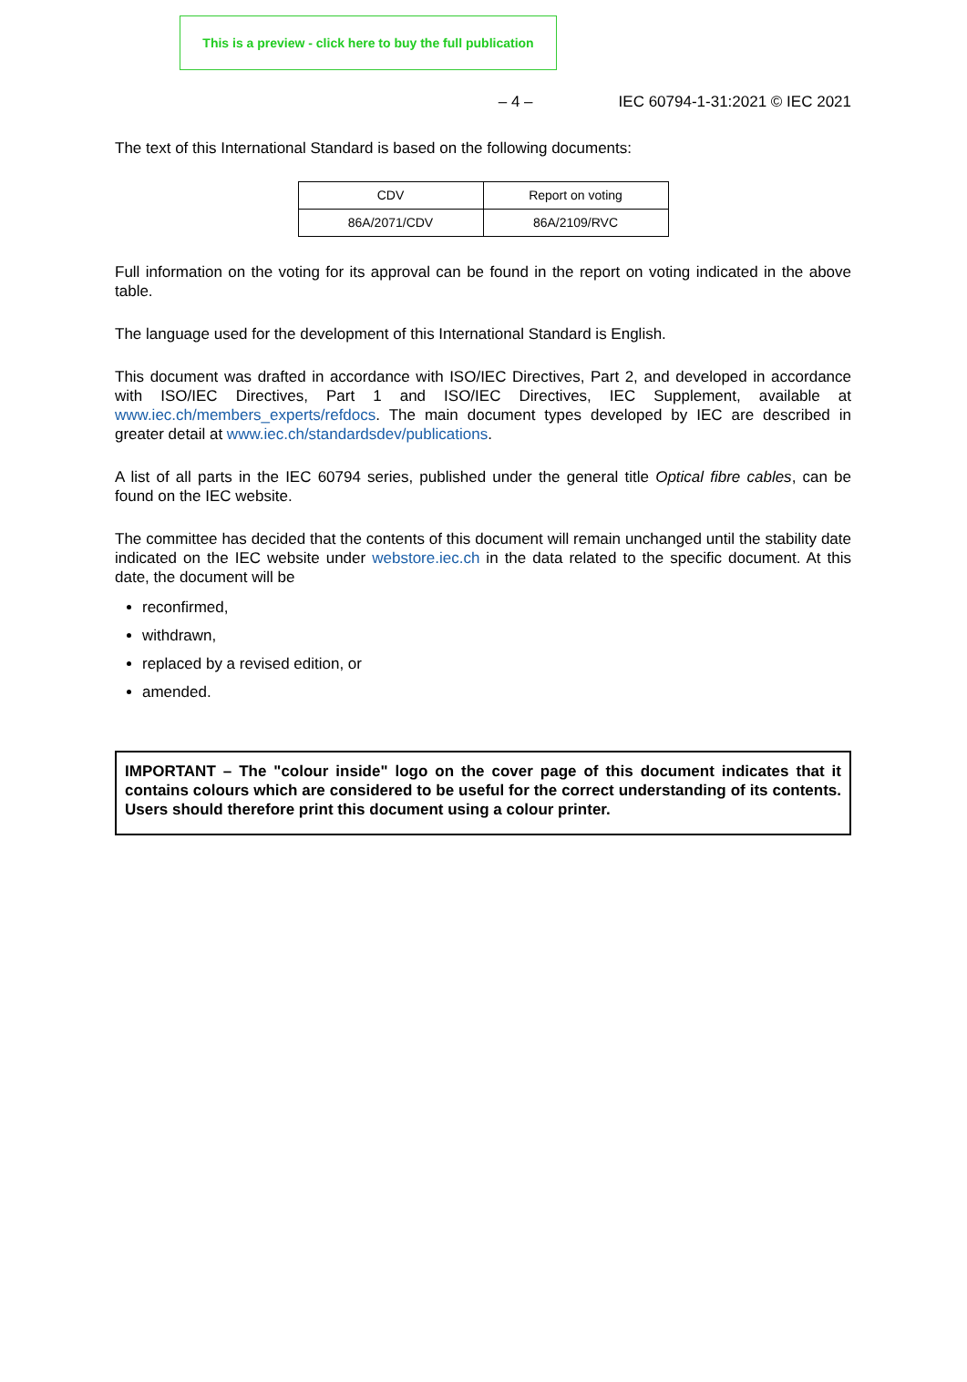This is a preview - click here to buy the full publication
– 4 – IEC 60794-1-31:2021 © IEC 2021
The text of this International Standard is based on the following documents:
| CDV | Report on voting |
| 86A/2071/CDV | 86A/2109/RVC |
Full information on the voting for its approval can be found in the report on voting indicated in the above table.
The language used for the development of this International Standard is English.
This document was drafted in accordance with ISO/IEC Directives, Part 2, and developed in accordance with ISO/IEC Directives, Part 1 and ISO/IEC Directives, IEC Supplement, available at www.iec.ch/members_experts/refdocs. The main document types developed by IEC are described in greater detail at www.iec.ch/standardsdev/publications.
A list of all parts in the IEC 60794 series, published under the general title Optical fibre cables, can be found on the IEC website.
The committee has decided that the contents of this document will remain unchanged until the stability date indicated on the IEC website under webstore.iec.ch in the data related to the specific document. At this date, the document will be
reconfirmed,
withdrawn,
replaced by a revised edition, or
amended.
IMPORTANT – The "colour inside" logo on the cover page of this document indicates that it contains colours which are considered to be useful for the correct understanding of its contents. Users should therefore print this document using a colour printer.